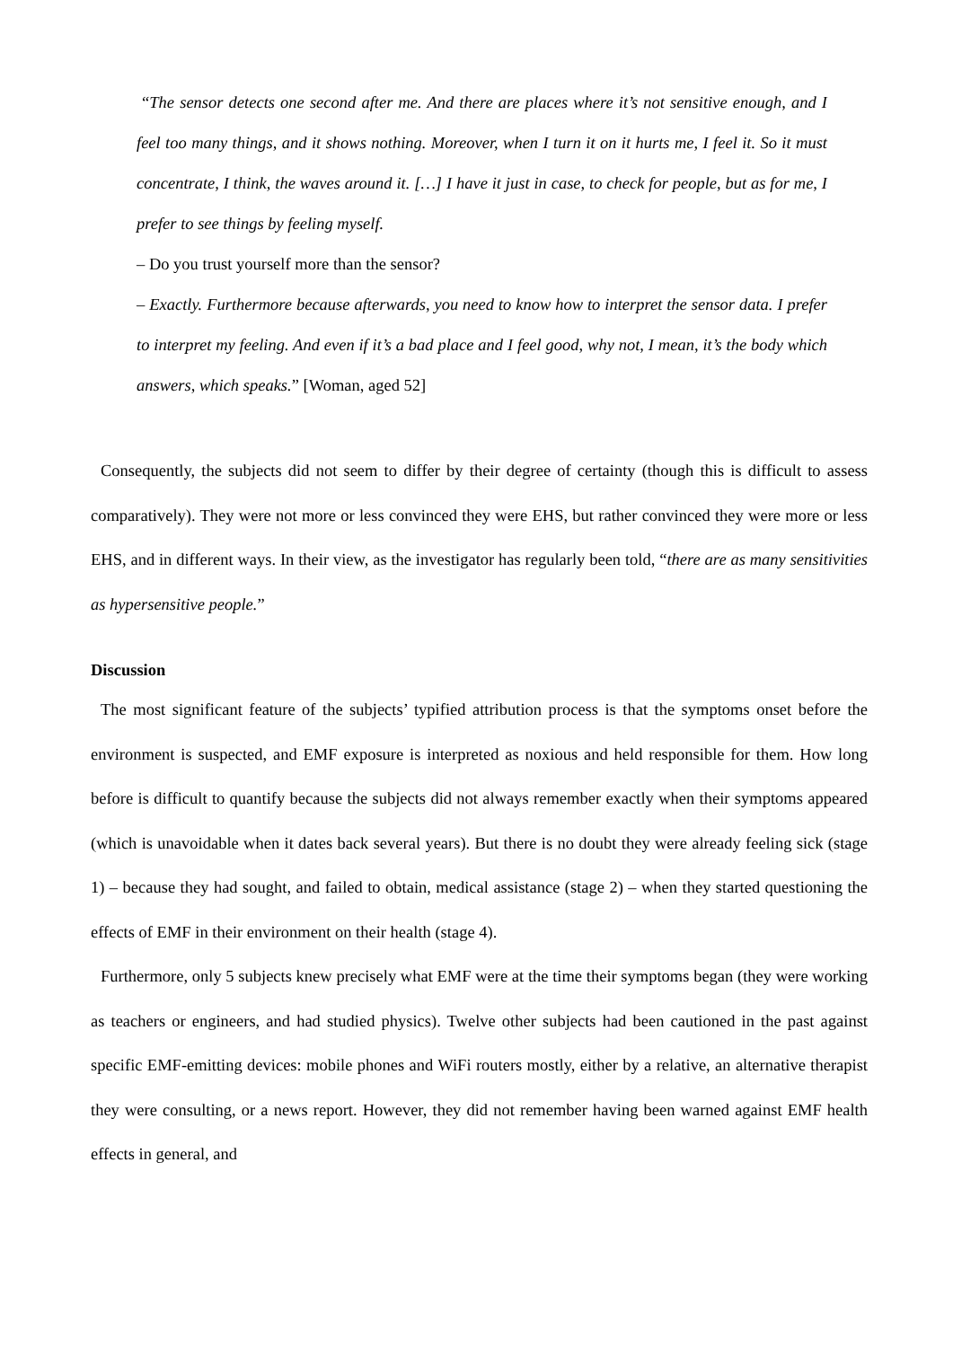“The sensor detects one second after me. And there are places where it’s not sensitive enough, and I feel too many things, and it shows nothing. Moreover, when I turn it on it hurts me, I feel it. So it must concentrate, I think, the waves around it. […] I have it just in case, to check for people, but as for me, I prefer to see things by feeling myself.
– Do you trust yourself more than the sensor?
– Exactly. Furthermore because afterwards, you need to know how to interpret the sensor data. I prefer to interpret my feeling. And even if it’s a bad place and I feel good, why not, I mean, it’s the body which answers, which speaks.” [Woman, aged 52]
Consequently, the subjects did not seem to differ by their degree of certainty (though this is difficult to assess comparatively). They were not more or less convinced they were EHS, but rather convinced they were more or less EHS, and in different ways. In their view, as the investigator has regularly been told, “there are as many sensitivities as hypersensitive people.”
Discussion
The most significant feature of the subjects’ typified attribution process is that the symptoms onset before the environment is suspected, and EMF exposure is interpreted as noxious and held responsible for them. How long before is difficult to quantify because the subjects did not always remember exactly when their symptoms appeared (which is unavoidable when it dates back several years). But there is no doubt they were already feeling sick (stage 1) – because they had sought, and failed to obtain, medical assistance (stage 2) – when they started questioning the effects of EMF in their environment on their health (stage 4).
Furthermore, only 5 subjects knew precisely what EMF were at the time their symptoms began (they were working as teachers or engineers, and had studied physics). Twelve other subjects had been cautioned in the past against specific EMF-emitting devices: mobile phones and WiFi routers mostly, either by a relative, an alternative therapist they were consulting, or a news report. However, they did not remember having been warned against EMF health effects in general, and